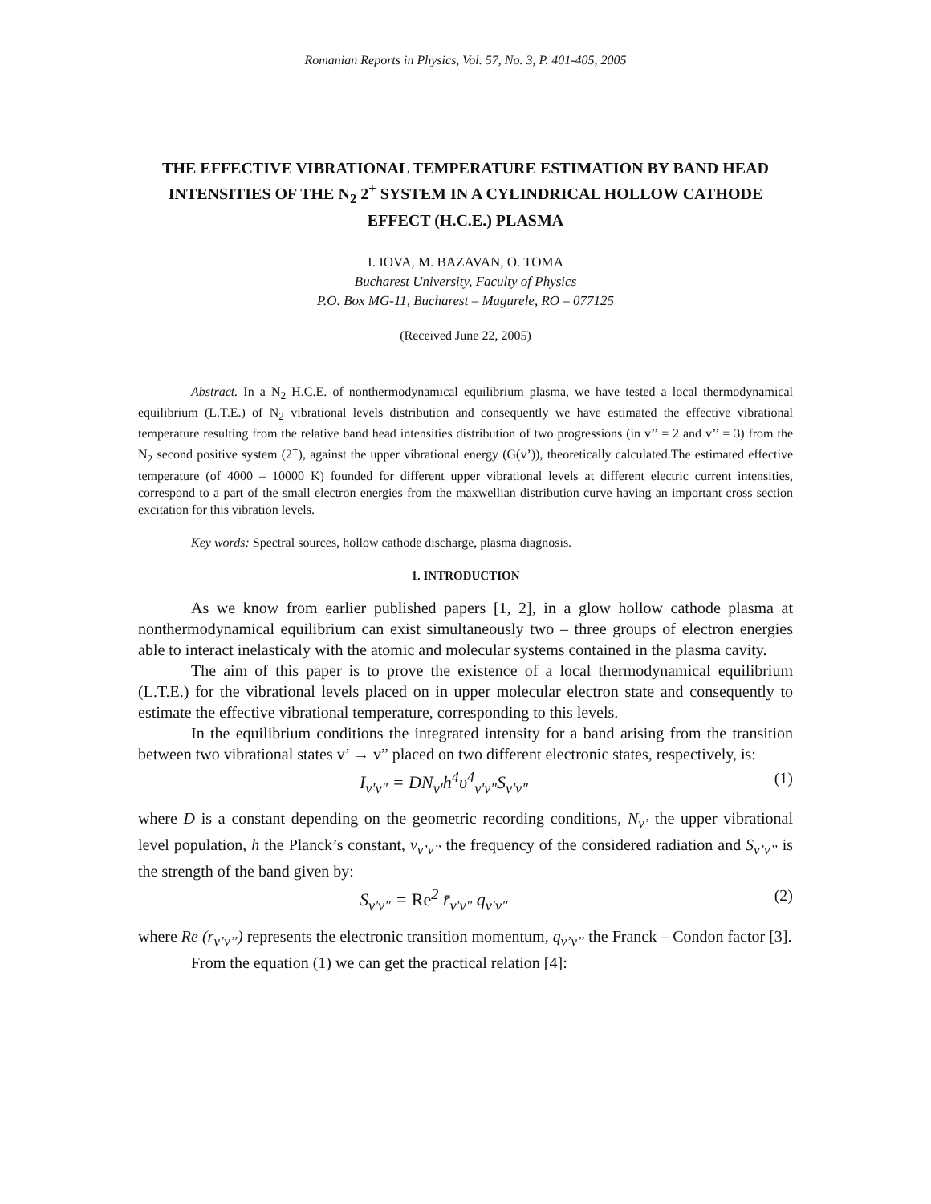Romanian Reports in Physics, Vol. 57, No. 3, P. 401-405, 2005
THE EFFECTIVE VIBRATIONAL TEMPERATURE ESTIMATION BY BAND HEAD INTENSITIES OF THE N<sub>2</sub> 2<sup>+</sup> SYSTEM IN A CYLINDRICAL HOLLOW CATHODE EFFECT (H.C.E.) PLASMA
I. IOVA, M. BAZAVAN, O. TOMA
Bucharest University, Faculty of Physics
P.O. Box MG-11, Bucharest – Magurele, RO – 077125
(Received June 22, 2005)
Abstract. In a N<sub>2</sub> H.C.E. of nonthermodynamical equilibrium plasma, we have tested a local thermodynamical equilibrium (L.T.E.) of N<sub>2</sub> vibrational levels distribution and consequently we have estimated the effective vibrational temperature resulting from the relative band head intensities distribution of two progressions (in v’’ = 2 and v’’ = 3) from the N<sub>2</sub> second positive system (2<sup>+</sup>), against the upper vibrational energy (G(v’)), theoretically calculated.The estimated effective temperature (of 4000 – 10000 K) founded for different upper vibrational levels at different electric current intensities, correspond to a part of the small electron energies from the maxwellian distribution curve having an important cross section excitation for this vibration levels.
Key words: Spectral sources, hollow cathode discharge, plasma diagnosis.
1. INTRODUCTION
As we know from earlier published papers [1, 2], in a glow hollow cathode plasma at nonthermodynamical equilibrium can exist simultaneously two – three groups of electron energies able to interact inelasticaly with the atomic and molecular systems contained in the plasma cavity.
The aim of this paper is to prove the existence of a local thermodynamical equilibrium (L.T.E.) for the vibrational levels placed on in upper molecular electron state and consequently to estimate the effective vibrational temperature, corresponding to this levels.
In the equilibrium conditions the integrated intensity for a band arising from the transition between two vibrational states v’ → v” placed on two different electronic states, respectively, is:
I<sub>v'v"</sub> = DN<sub>v'</sub>h<sup>4</sup>υ<sup>4</sup><sub>v'v"</sub>S<sub>v'v"</sub> (1)
where D is a constant depending on the geometric recording conditions, N<sub>v’</sub> the upper vibrational level population, h the Planck’s constant, v<sub>v’v’’</sub> the frequency of the considered radiation and S<sub>v’v’’</sub> is the strength of the band given by:
S<sub>v'v"</sub> = Re<sup>2</sup> r̄<sub>v'v"</sub> q<sub>v'v"</sub> (2)
where Re (r<sub>v’v’’</sub>) represents the electronic transition momentum, q<sub>v’v’’</sub> the Franck – Condon factor [3].
From the equation (1) we can get the practical relation [4]: